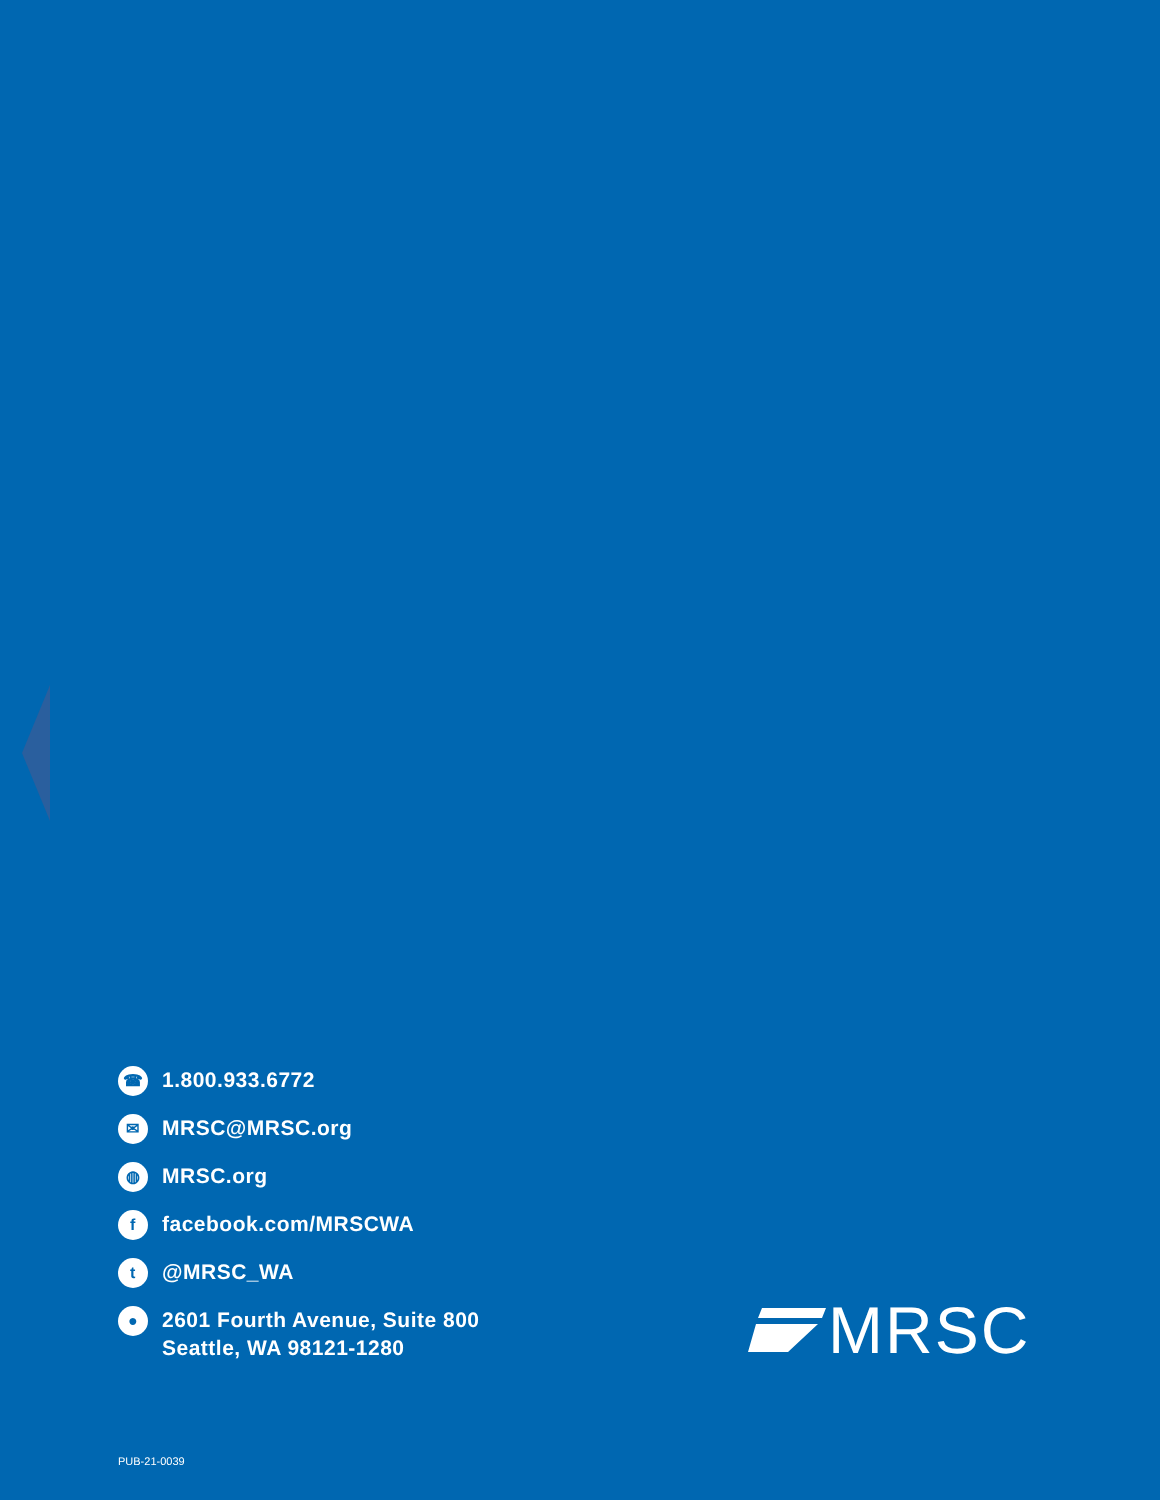☎ 1.800.933.6772
✉ MRSC@MRSC.org
◍ MRSC.org
ffacebook.com/MRSCWA
t @MRSC_WA
● 2601 Fourth Avenue, Suite 800
Seattle, WA 98121-1280
MRSC
PUB-21-0039